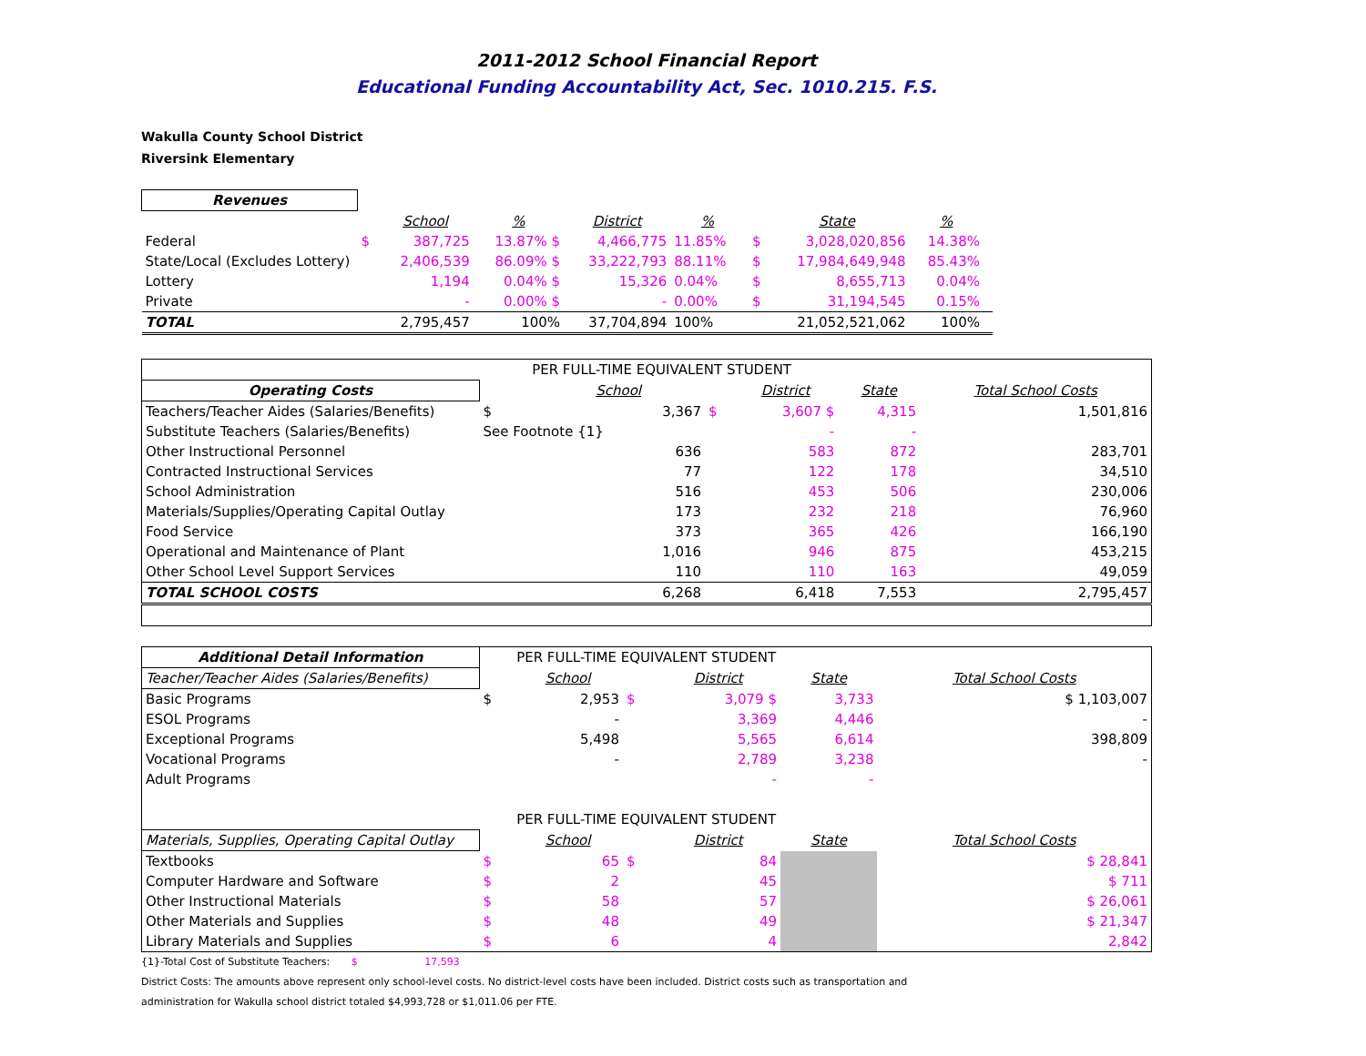2011-2012 School Financial Report
Educational Funding Accountability Act, Sec. 1010.215. F.S.
Wakulla County School District
Riversink Elementary
| Revenues | | | | | | | | | |
| | | School | % | District | % | | State | % | |
| Federal | $ | 387,725 | 13.87% $ | 4,466,775 | 11.85% | $ | 3,028,020,856 | 14.38% | |
| State/Local (Excludes Lottery) | | 2,406,539 | 86.09% $ | 33,222,793 | 88.11% | $ | 17,984,649,948 | 85.43% | |
| Lottery | | 1,194 | 0.04% $ | 15,326 | 0.04% | $ | 8,655,713 | 0.04% | |
| Private | | - | 0.00% $ | - | 0.00% | $ | 31,194,545 | 0.15% | |
| TOTAL | | 2,795,457 | 100% | 37,704,894 | 100% | | 21,052,521,062 | 100% | |
| | | PER FULL-TIME EQUIVALENT STUDENT | | | | |
| Operating Costs | | School | | District | State | Total School Costs |
| Teachers/Teacher Aides (Salaries/Benefits) | $ | 3,367 | $ | 3,607 $ | 4,315 | 1,501,816 |
| Substitute Teachers (Salaries/Benefits) | See Footnote {1} | | | - | - | |
| Other Instructional Personnel | | 636 | | 583 | 872 | 283,701 |
| Contracted Instructional Services | | 77 | | 122 | 178 | 34,510 |
| School Administration | | 516 | | 453 | 506 | 230,006 |
| Materials/Supplies/Operating Capital Outlay | | 173 | | 232 | 218 | 76,960 |
| Food Service | | 373 | | 365 | 426 | 166,190 |
| Operational and Maintenance of Plant | | 1,016 | | 946 | 875 | 453,215 |
| Other School Level Support Services | | 110 | | 110 | 163 | 49,059 |
| TOTAL SCHOOL COSTS | | 6,268 | | 6,418 | 7,553 | 2,795,457 |
| Additional Detail Information | | PER FULL-TIME EQUIVALENT STUDENT | | | | |
| Teacher/Teacher Aides (Salaries/Benefits) | | School | | District | State | Total School Costs |
| Basic Programs | $ | 2,953 | $ | 3,079 $ | 3,733 | $ 1,103,007 |
| ESOL Programs | | - | | 3,369 | 4,446 | - |
| Exceptional Programs | | 5,498 | | 5,565 | 6,614 | 398,809 |
| Vocational Programs | | - | | 2,789 | 3,238 | - |
| Adult Programs | | | | - | - | |
| | | PER FULL-TIME EQUIVALENT STUDENT | | | | |
| Materials, Supplies, Operating Capital Outlay | | School | | District | State | Total School Costs |
| Textbooks | $ | 65 | $ | 84 | | $ 28,841 |
| Computer Hardware and Software | $ | 2 | | 45 | | $ 711 |
| Other Instructional Materials | $ | 58 | | 57 | | $ 26,061 |
| Other Materials and Supplies | $ | 48 | | 49 | | $ 21,347 |
| Library Materials and Supplies | $ | 6 | | 4 | | 2,842 |
{1}-Total Cost of Substitute Teachers: $ 17,593
District Costs: The amounts above represent only school-level costs. No district-level costs have been included. District costs such as transportation and
administration for Wakulla school district totaled $4,993,728 or $1,011.06 per FTE.